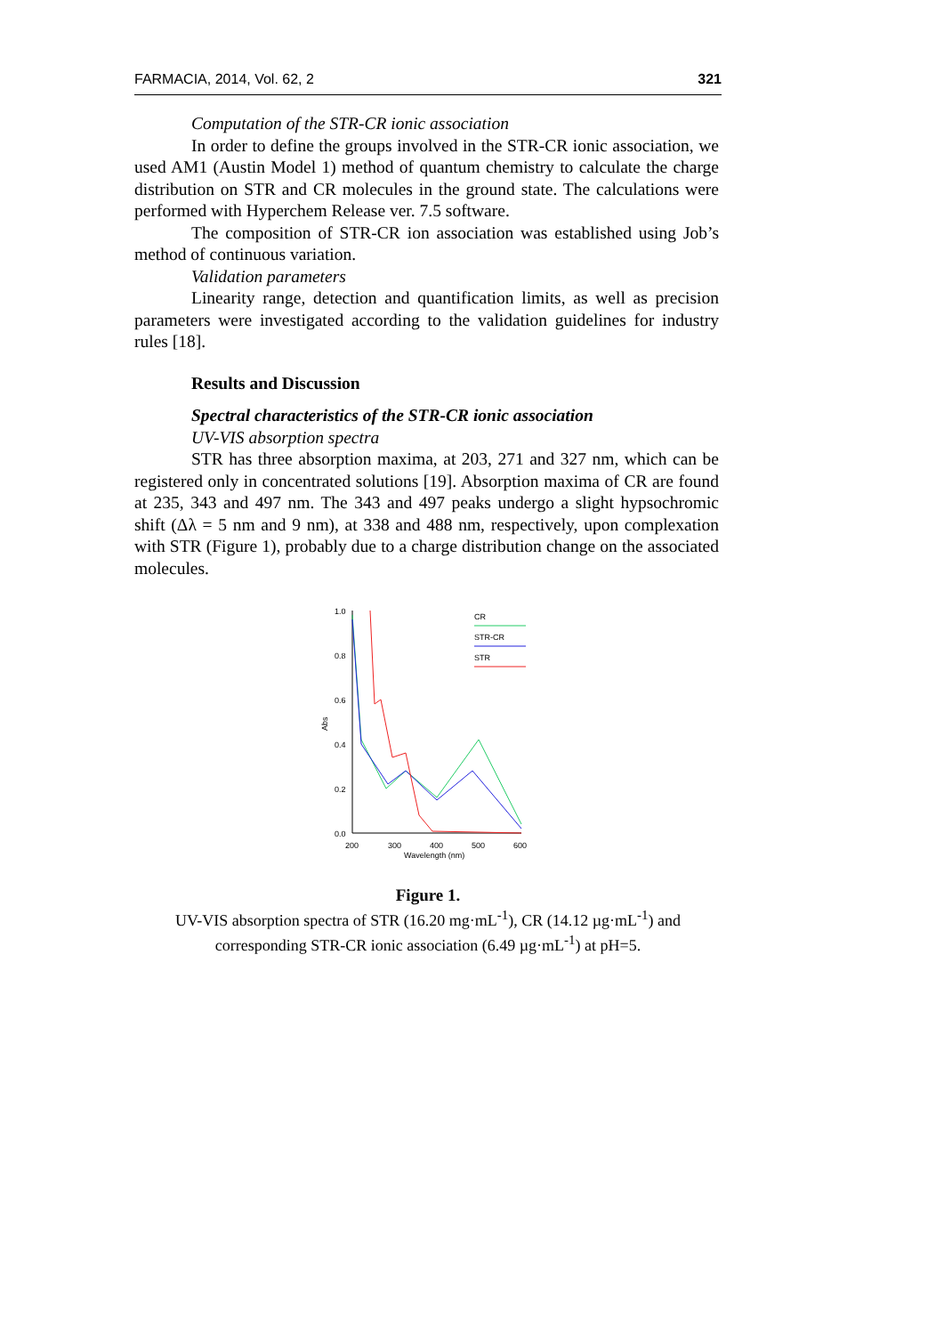FARMACIA, 2014, Vol. 62, 2 321
Computation of the STR-CR ionic association
In order to define the groups involved in the STR-CR ionic association, we used AM1 (Austin Model 1) method of quantum chemistry to calculate the charge distribution on STR and CR molecules in the ground state. The calculations were performed with Hyperchem Release ver. 7.5 software.
The composition of STR-CR ion association was established using Job’s method of continuous variation.
Validation parameters
Linearity range, detection and quantification limits, as well as precision parameters were investigated according to the validation guidelines for industry rules [18].
Results and Discussion
Spectral characteristics of the STR-CR ionic association
UV-VIS absorption spectra
STR has three absorption maxima, at 203, 271 and 327 nm, which can be registered only in concentrated solutions [19]. Absorption maxima of CR are found at 235, 343 and 497 nm. The 343 and 497 peaks undergo a slight hypsochromic shift (Δλ = 5 nm and 9 nm), at 338 and 488 nm, respectively, upon complexation with STR (Figure 1), probably due to a charge distribution change on the associated molecules.
1.0
0.8
0.6
0.4
0.2
0.0
200
300
400
500
600
Wavelength (nm)
Abs
CR
STR-CR
STR
Figure 1.
UV-VIS absorption spectra of STR (16.20 mg·mL<sup>-1</sup>), CR (14.12 µg·mL<sup>-1</sup>) and corresponding STR-CR ionic association (6.49 µg·mL<sup>-1</sup>) at pH=5.